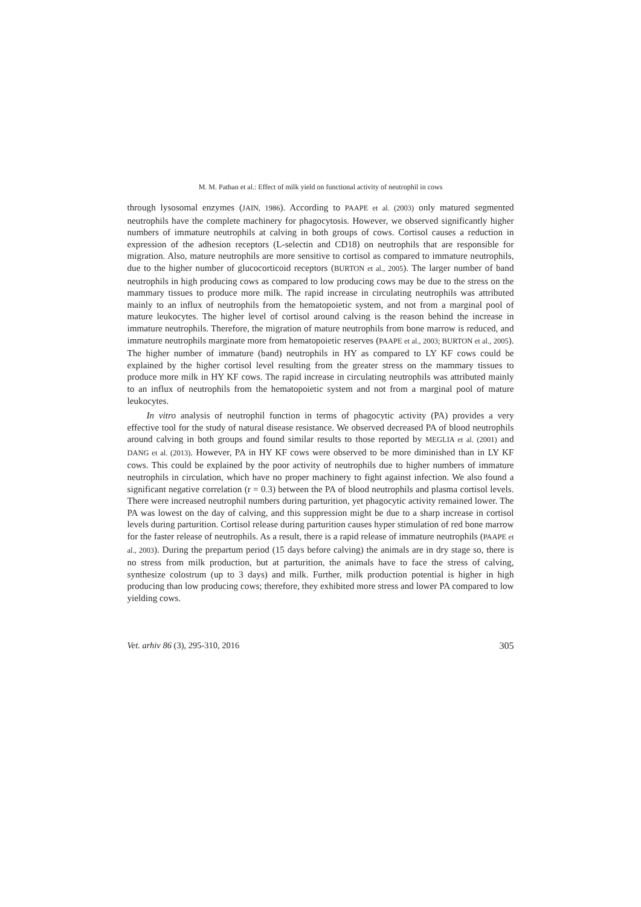M. M. Pathan et al.: Effect of milk yield on functional activity of neutrophil in cows
through lysosomal enzymes (JAIN, 1986). According to PAAPE et al. (2003) only matured segmented neutrophils have the complete machinery for phagocytosis. However, we observed significantly higher numbers of immature neutrophils at calving in both groups of cows. Cortisol causes a reduction in expression of the adhesion receptors (L-selectin and CD18) on neutrophils that are responsible for migration. Also, mature neutrophils are more sensitive to cortisol as compared to immature neutrophils, due to the higher number of glucocorticoid receptors (BURTON et al., 2005). The larger number of band neutrophils in high producing cows as compared to low producing cows may be due to the stress on the mammary tissues to produce more milk. The rapid increase in circulating neutrophils was attributed mainly to an influx of neutrophils from the hematopoietic system, and not from a marginal pool of mature leukocytes. The higher level of cortisol around calving is the reason behind the increase in immature neutrophils. Therefore, the migration of mature neutrophils from bone marrow is reduced, and immature neutrophils marginate more from hematopoietic reserves (PAAPE et al., 2003; BURTON et al., 2005). The higher number of immature (band) neutrophils in HY as compared to LY KF cows could be explained by the higher cortisol level resulting from the greater stress on the mammary tissues to produce more milk in HY KF cows. The rapid increase in circulating neutrophils was attributed mainly to an influx of neutrophils from the hematopoietic system and not from a marginal pool of mature leukocytes.
In vitro analysis of neutrophil function in terms of phagocytic activity (PA) provides a very effective tool for the study of natural disease resistance. We observed decreased PA of blood neutrophils around calving in both groups and found similar results to those reported by MEGLIA et al. (2001) and DANG et al. (2013). However, PA in HY KF cows were observed to be more diminished than in LY KF cows. This could be explained by the poor activity of neutrophils due to higher numbers of immature neutrophils in circulation, which have no proper machinery to fight against infection. We also found a significant negative correlation (r = 0.3) between the PA of blood neutrophils and plasma cortisol levels. There were increased neutrophil numbers during parturition, yet phagocytic activity remained lower. The PA was lowest on the day of calving, and this suppression might be due to a sharp increase in cortisol levels during parturition. Cortisol release during parturition causes hyper stimulation of red bone marrow for the faster release of neutrophils. As a result, there is a rapid release of immature neutrophils (PAAPE et al., 2003). During the prepartum period (15 days before calving) the animals are in dry stage so, there is no stress from milk production, but at parturition, the animals have to face the stress of calving, synthesize colostrum (up to 3 days) and milk. Further, milk production potential is higher in high producing than low producing cows; therefore, they exhibited more stress and lower PA compared to low yielding cows.
Vet. arhiv 86 (3), 295-310, 2016 305